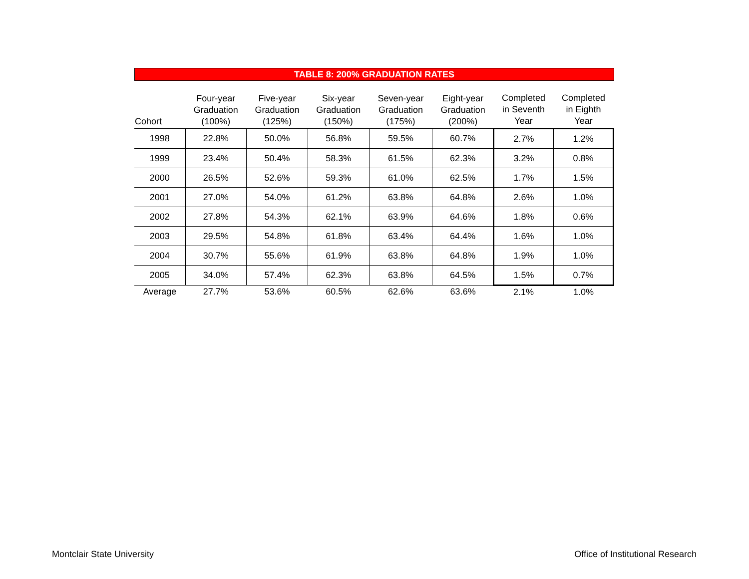TABLE 8: 200% GRADUATION RATES
| Cohort | Four-year Graduation (100%) | Five-year Graduation (125%) | Six-year Graduation (150%) | Seven-year Graduation (175%) | Eight-year Graduation (200%) | Completed in Seventh Year | Completed in Eighth Year |
| --- | --- | --- | --- | --- | --- | --- | --- |
| 1998 | 22.8% | 50.0% | 56.8% | 59.5% | 60.7% | 2.7% | 1.2% |
| 1999 | 23.4% | 50.4% | 58.3% | 61.5% | 62.3% | 3.2% | 0.8% |
| 2000 | 26.5% | 52.6% | 59.3% | 61.0% | 62.5% | 1.7% | 1.5% |
| 2001 | 27.0% | 54.0% | 61.2% | 63.8% | 64.8% | 2.6% | 1.0% |
| 2002 | 27.8% | 54.3% | 62.1% | 63.9% | 64.6% | 1.8% | 0.6% |
| 2003 | 29.5% | 54.8% | 61.8% | 63.4% | 64.4% | 1.6% | 1.0% |
| 2004 | 30.7% | 55.6% | 61.9% | 63.8% | 64.8% | 1.9% | 1.0% |
| 2005 | 34.0% | 57.4% | 62.3% | 63.8% | 64.5% | 1.5% | 0.7% |
| Average | 27.7% | 53.6% | 60.5% | 62.6% | 63.6% | 2.1% | 1.0% |
Montclair State University Office of Institutional Research